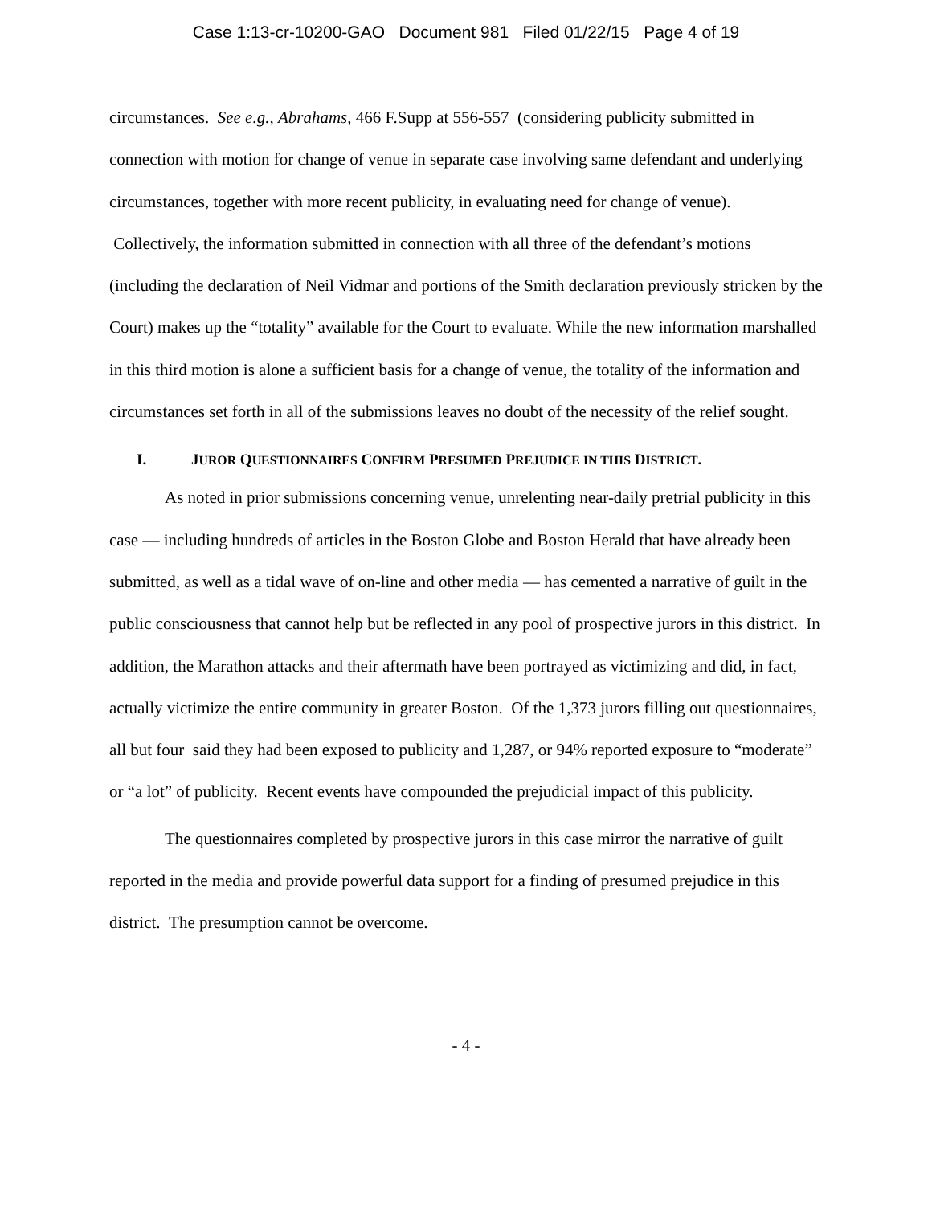Case 1:13-cr-10200-GAO Document 981 Filed 01/22/15 Page 4 of 19
circumstances. See e.g., Abrahams, 466 F.Supp at 556-557 (considering publicity submitted in connection with motion for change of venue in separate case involving same defendant and underlying circumstances, together with more recent publicity, in evaluating need for change of venue). Collectively, the information submitted in connection with all three of the defendant’s motions (including the declaration of Neil Vidmar and portions of the Smith declaration previously stricken by the Court) makes up the “totality” available for the Court to evaluate. While the new information marshalled in this third motion is alone a sufficient basis for a change of venue, the totality of the information and circumstances set forth in all of the submissions leaves no doubt of the necessity of the relief sought.
I. JUROR QUESTIONNAIRES CONFIRM PRESUMED PREJUDICE IN THIS DISTRICT.
As noted in prior submissions concerning venue, unrelenting near-daily pretrial publicity in this case — including hundreds of articles in the Boston Globe and Boston Herald that have already been submitted, as well as a tidal wave of on-line and other media — has cemented a narrative of guilt in the public consciousness that cannot help but be reflected in any pool of prospective jurors in this district. In addition, the Marathon attacks and their aftermath have been portrayed as victimizing and did, in fact, actually victimize the entire community in greater Boston. Of the 1,373 jurors filling out questionnaires, all but four said they had been exposed to publicity and 1,287, or 94% reported exposure to “moderate” or “a lot” of publicity. Recent events have compounded the prejudicial impact of this publicity.
The questionnaires completed by prospective jurors in this case mirror the narrative of guilt reported in the media and provide powerful data support for a finding of presumed prejudice in this district. The presumption cannot be overcome.
- 4 -